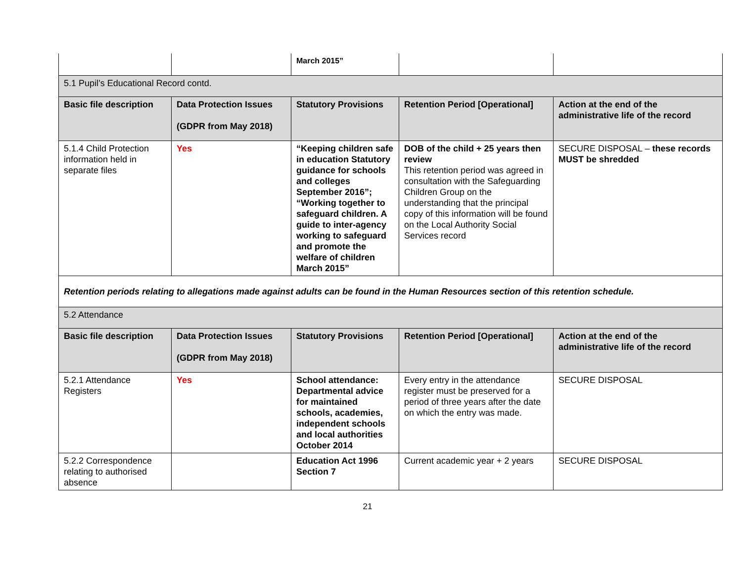| | | March 2015” | | |
| 5.1 Pupil’s Educational Record contd. | | | | |
| Basic file description | Data Protection Issues (GDPR from May 2018) | Statutory Provisions | Retention Period [Operational] | Action at the end of the administrative life of the record |
| 5.1.4 Child Protection information held in separate files | Yes | “Keeping children safe in education Statutory guidance for schools and colleges September 2016”; “Working together to safeguard children. A guide to inter-agency working to safeguard and promote the welfare of children March 2015” | DOB of the child + 25 years then review This retention period was agreed in consultation with the Safeguarding Children Group on the understanding that the principal copy of this information will be found on the Local Authority Social Services record | SECURE DISPOSAL – these records MUST be shredded |
| Retention periods relating to allegations made against adults can be found in the Human Resources section of this retention schedule. | | | | |
| 5.2 Attendance | | | | |
| Basic file description | Data Protection Issues (GDPR from May 2018) | Statutory Provisions | Retention Period [Operational] | Action at the end of the administrative life of the record |
| 5.2.1 Attendance Registers | Yes | School attendance: Departmental advice for maintained schools, academies, independent schools and local authorities October 2014 | Every entry in the attendance register must be preserved for a period of three years after the date on which the entry was made. | SECURE DISPOSAL |
| 5.2.2 Correspondence relating to authorised absence | | Education Act 1996 Section 7 | Current academic year + 2 years | SECURE DISPOSAL |
21